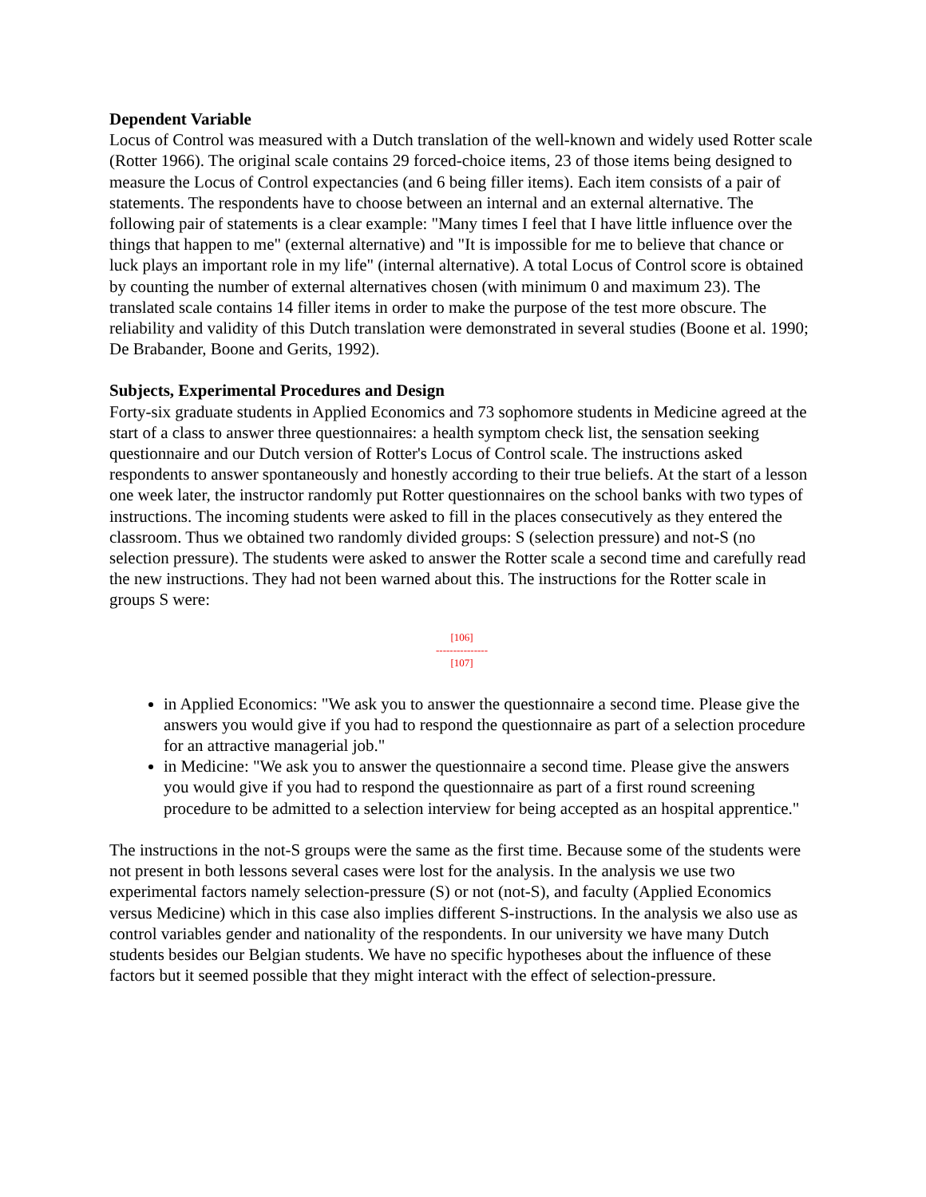Dependent Variable
Locus of Control was measured with a Dutch translation of the well-known and widely used Rotter scale (Rotter 1966). The original scale contains 29 forced-choice items, 23 of those items being designed to measure the Locus of Control expectancies (and 6 being filler items). Each item consists of a pair of statements. The respondents have to choose between an internal and an external alternative. The following pair of statements is a clear example: "Many times I feel that I have little influence over the things that happen to me" (external alternative) and "It is impossible for me to believe that chance or luck plays an important role in my life" (internal alternative). A total Locus of Control score is obtained by counting the number of external alternatives chosen (with minimum 0 and maximum 23). The translated scale contains 14 filler items in order to make the purpose of the test more obscure. The reliability and validity of this Dutch translation were demonstrated in several studies (Boone et al. 1990; De Brabander, Boone and Gerits, 1992).
Subjects, Experimental Procedures and Design
Forty-six graduate students in Applied Economics and 73 sophomore students in Medicine agreed at the start of a class to answer three questionnaires: a health symptom check list, the sensation seeking questionnaire and our Dutch version of Rotter's Locus of Control scale. The instructions asked respondents to answer spontaneously and honestly according to their true beliefs. At the start of a lesson one week later, the instructor randomly put Rotter questionnaires on the school banks with two types of instructions. The incoming students were asked to fill in the places consecutively as they entered the classroom. Thus we obtained two randomly divided groups: S (selection pressure) and not-S (no selection pressure). The students were asked to answer the Rotter scale a second time and carefully read the new instructions. They had not been warned about this. The instructions for the Rotter scale in groups S were:
[106]
---------------
[107]
in Applied Economics: "We ask you to answer the questionnaire a second time. Please give the answers you would give if you had to respond the questionnaire as part of a selection procedure for an attractive managerial job."
in Medicine: "We ask you to answer the questionnaire a second time. Please give the answers you would give if you had to respond the questionnaire as part of a first round screening procedure to be admitted to a selection interview for being accepted as an hospital apprentice."
The instructions in the not-S groups were the same as the first time. Because some of the students were not present in both lessons several cases were lost for the analysis. In the analysis we use two experimental factors namely selection-pressure (S) or not (not-S), and faculty (Applied Economics versus Medicine) which in this case also implies different S-instructions. In the analysis we also use as control variables gender and nationality of the respondents. In our university we have many Dutch students besides our Belgian students. We have no specific hypotheses about the influence of these factors but it seemed possible that they might interact with the effect of selection-pressure.